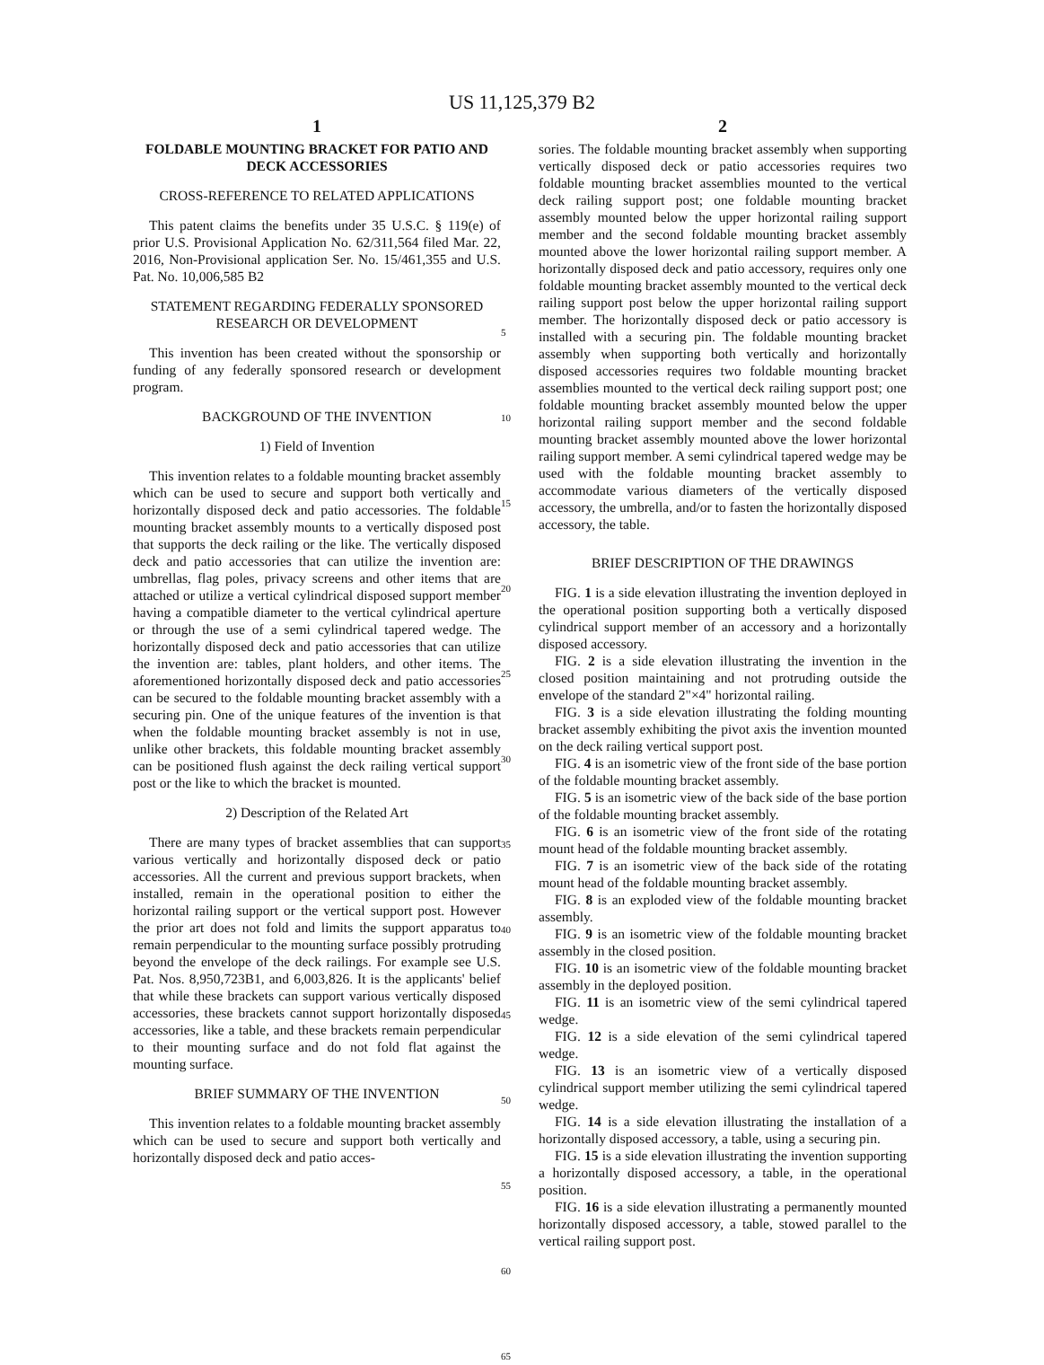US 11,125,379 B2
1
FOLDABLE MOUNTING BRACKET FOR PATIO AND DECK ACCESSORIES
CROSS-REFERENCE TO RELATED APPLICATIONS
This patent claims the benefits under 35 U.S.C. § 119(e) of prior U.S. Provisional Application No. 62/311,564 filed Mar. 22, 2016, Non-Provisional application Ser. No. 15/461,355 and U.S. Pat. No. 10,006,585 B2
STATEMENT REGARDING FEDERALLY SPONSORED RESEARCH OR DEVELOPMENT
This invention has been created without the sponsorship or funding of any federally sponsored research or development program.
BACKGROUND OF THE INVENTION
1) Field of Invention
This invention relates to a foldable mounting bracket assembly which can be used to secure and support both vertically and horizontally disposed deck and patio accessories. The foldable mounting bracket assembly mounts to a vertically disposed post that supports the deck railing or the like. The vertically disposed deck and patio accessories that can utilize the invention are: umbrellas, flag poles, privacy screens and other items that are attached or utilize a vertical cylindrical disposed support member having a compatible diameter to the vertical cylindrical aperture or through the use of a semi cylindrical tapered wedge. The horizontally disposed deck and patio accessories that can utilize the invention are: tables, plant holders, and other items. The aforementioned horizontally disposed deck and patio accessories can be secured to the foldable mounting bracket assembly with a securing pin. One of the unique features of the invention is that when the foldable mounting bracket assembly is not in use, unlike other brackets, this foldable mounting bracket assembly can be positioned flush against the deck railing vertical support post or the like to which the bracket is mounted.
2) Description of the Related Art
There are many types of bracket assemblies that can support various vertically and horizontally disposed deck or patio accessories. All the current and previous support brackets, when installed, remain in the operational position to either the horizontal railing support or the vertical support post. However the prior art does not fold and limits the support apparatus to remain perpendicular to the mounting surface possibly protruding beyond the envelope of the deck railings. For example see U.S. Pat. Nos. 8,950,723B1, and 6,003,826. It is the applicants' belief that while these brackets can support various vertically disposed accessories, these brackets cannot support horizontally disposed accessories, like a table, and these brackets remain perpendicular to their mounting surface and do not fold flat against the mounting surface.
BRIEF SUMMARY OF THE INVENTION
This invention relates to a foldable mounting bracket assembly which can be used to secure and support both vertically and horizontally disposed deck and patio acces-
5
10
15
20
25
30
35
40
45
50
55
60
65
2
sories. The foldable mounting bracket assembly when supporting vertically disposed deck or patio accessories requires two foldable mounting bracket assemblies mounted to the vertical deck railing support post; one foldable mounting bracket assembly mounted below the upper horizontal railing support member and the second foldable mounting bracket assembly mounted above the lower horizontal railing support member. A horizontally disposed deck and patio accessory, requires only one foldable mounting bracket assembly mounted to the vertical deck railing support post below the upper horizontal railing support member. The horizontally disposed deck or patio accessory is installed with a securing pin. The foldable mounting bracket assembly when supporting both vertically and horizontally disposed accessories requires two foldable mounting bracket assemblies mounted to the vertical deck railing support post; one foldable mounting bracket assembly mounted below the upper horizontal railing support member and the second foldable mounting bracket assembly mounted above the lower horizontal railing support member. A semi cylindrical tapered wedge may be used with the foldable mounting bracket assembly to accommodate various diameters of the vertically disposed accessory, the umbrella, and/or to fasten the horizontally disposed accessory, the table.
BRIEF DESCRIPTION OF THE DRAWINGS
FIG. 1 is a side elevation illustrating the invention deployed in the operational position supporting both a vertically disposed cylindrical support member of an accessory and a horizontally disposed accessory.
FIG. 2 is a side elevation illustrating the invention in the closed position maintaining and not protruding outside the envelope of the standard 2"×4" horizontal railing.
FIG. 3 is a side elevation illustrating the folding mounting bracket assembly exhibiting the pivot axis the invention mounted on the deck railing vertical support post.
FIG. 4 is an isometric view of the front side of the base portion of the foldable mounting bracket assembly.
FIG. 5 is an isometric view of the back side of the base portion of the foldable mounting bracket assembly.
FIG. 6 is an isometric view of the front side of the rotating mount head of the foldable mounting bracket assembly.
FIG. 7 is an isometric view of the back side of the rotating mount head of the foldable mounting bracket assembly.
FIG. 8 is an exploded view of the foldable mounting bracket assembly.
FIG. 9 is an isometric view of the foldable mounting bracket assembly in the closed position.
FIG. 10 is an isometric view of the foldable mounting bracket assembly in the deployed position.
FIG. 11 is an isometric view of the semi cylindrical tapered wedge.
FIG. 12 is a side elevation of the semi cylindrical tapered wedge.
FIG. 13 is an isometric view of a vertically disposed cylindrical support member utilizing the semi cylindrical tapered wedge.
FIG. 14 is a side elevation illustrating the installation of a horizontally disposed accessory, a table, using a securing pin.
FIG. 15 is a side elevation illustrating the invention supporting a horizontally disposed accessory, a table, in the operational position.
FIG. 16 is a side elevation illustrating a permanently mounted horizontally disposed accessory, a table, stowed parallel to the vertical railing support post.